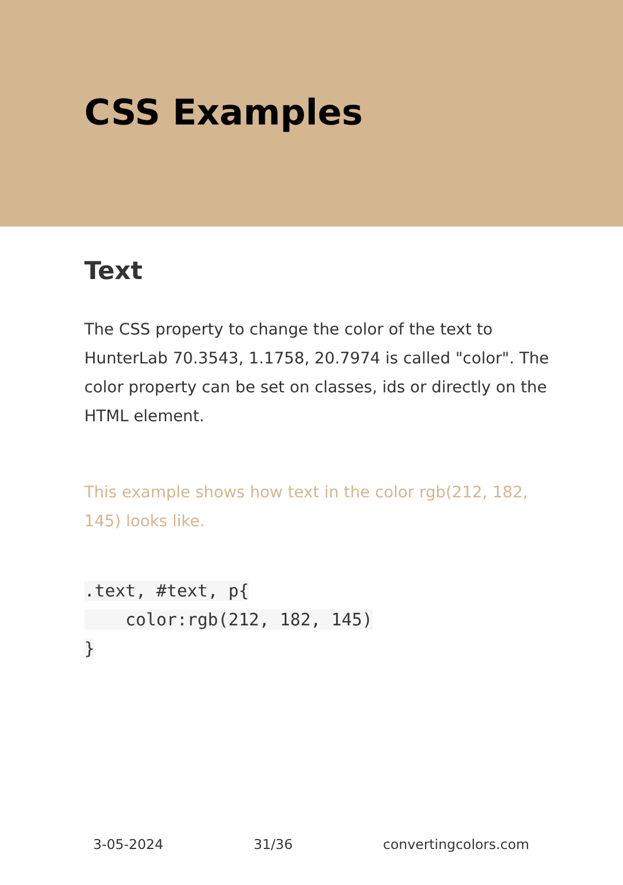CSS Examples
Text
The CSS property to change the color of the text to HunterLab 70.3543, 1.1758, 20.7974 is called "color". The color property can be set on classes, ids or directly on the HTML element.
This example shows how text in the color rgb(212, 182, 145) looks like.
.text, #text, p{
    color:rgb(212, 182, 145)
}
3-05-2024 31/36 convertingcolors.com